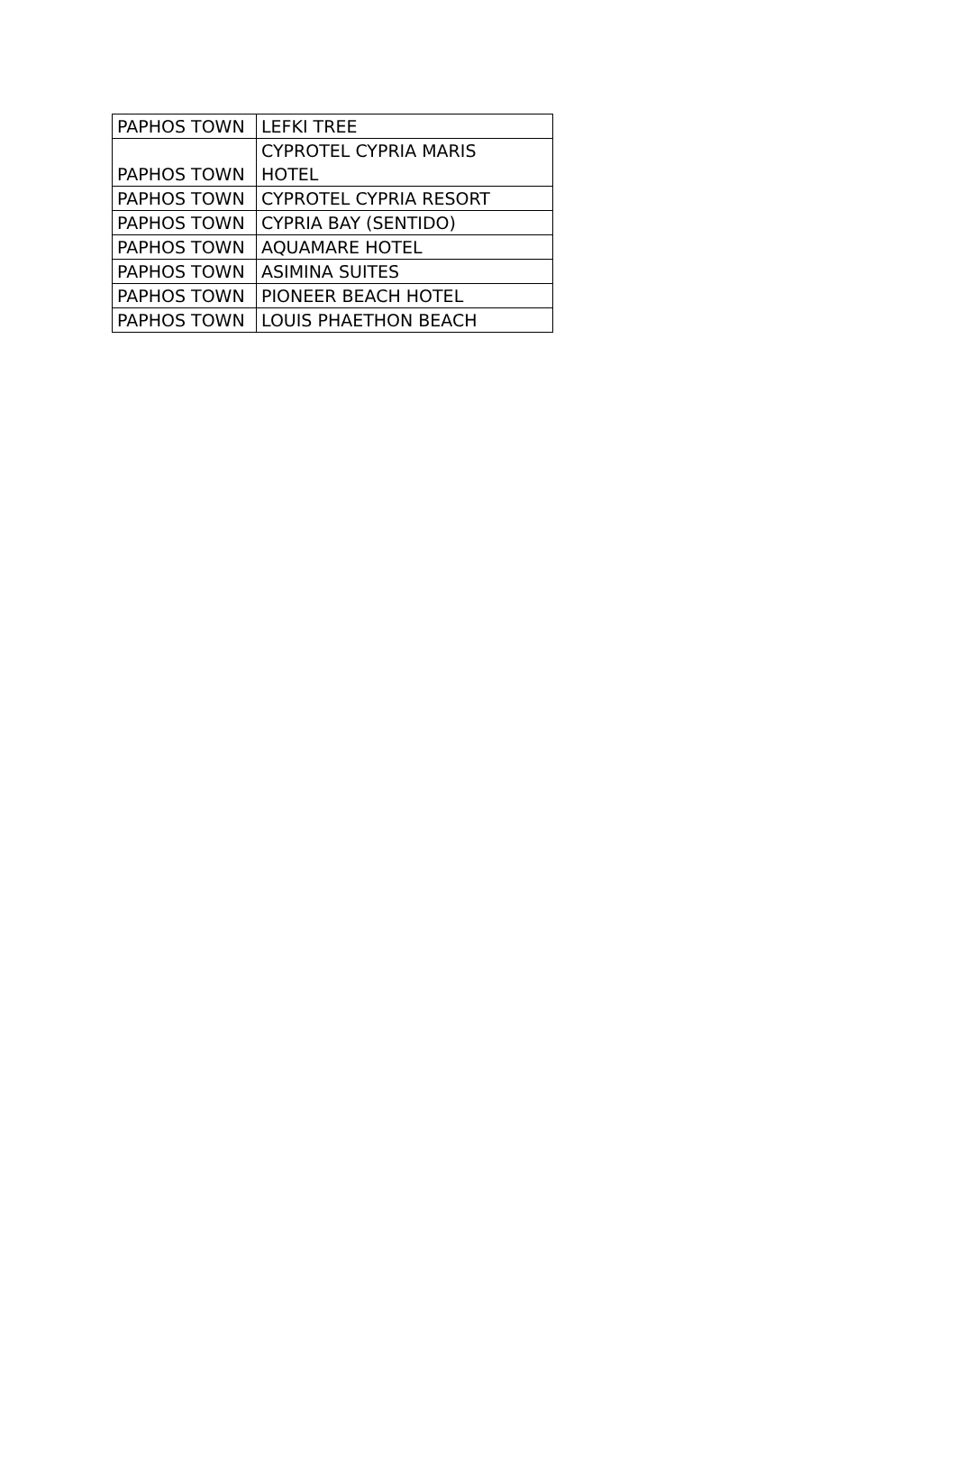| PAPHOS TOWN | LEFKI TREE |
| PAPHOS TOWN | CYPROTEL CYPRIA MARIS HOTEL |
| PAPHOS TOWN | CYPROTEL CYPRIA RESORT |
| PAPHOS TOWN | CYPRIA BAY (SENTIDO) |
| PAPHOS TOWN | AQUAMARE HOTEL |
| PAPHOS TOWN | ASIMINA SUITES |
| PAPHOS TOWN | PIONEER BEACH HOTEL |
| PAPHOS TOWN | LOUIS PHAETHON BEACH |